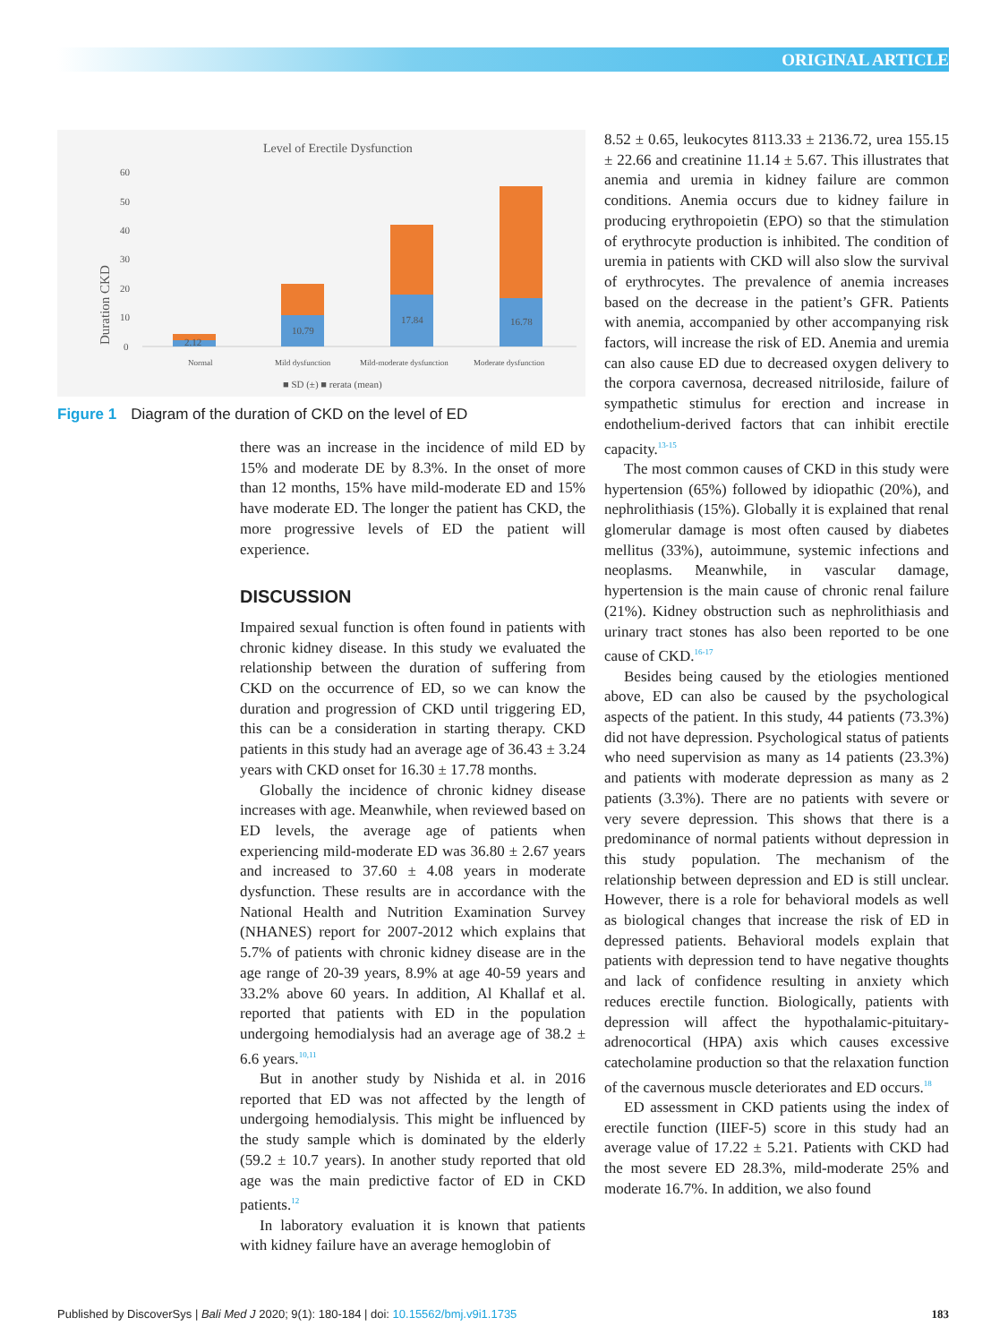ORIGINAL ARTICLE
Level of Erectile Dysfunction
60
50
40
30
20
10
0
Duration CKD
2.12
10.79
17.84
16.78
Normal
Mild dysfunction
Mild-moderate dysfunction
Moderate dysfunction
■ SD (±) ■ rerata (mean)
Figure 1 Diagram of the duration of CKD on the level of ED
there was an increase in the incidence of mild ED by 15% and moderate DE by 8.3%. In the onset of more than 12 months, 15% have mild-moderate ED and 15% have moderate ED. The longer the patient has CKD, the more progressive levels of ED the patient will experience.
DISCUSSION
Impaired sexual function is often found in patients with chronic kidney disease. In this study we evaluated the relationship between the duration of suffering from CKD on the occurrence of ED, so we can know the duration and progression of CKD until triggering ED, this can be a consideration in starting therapy. CKD patients in this study had an average age of 36.43 ± 3.24 years with CKD onset for 16.30 ± 17.78 months.
Globally the incidence of chronic kidney disease increases with age. Meanwhile, when reviewed based on ED levels, the average age of patients when experiencing mild-moderate ED was 36.80 ± 2.67 years and increased to 37.60 ± 4.08 years in moderate dysfunction. These results are in accordance with the National Health and Nutrition Examination Survey (NHANES) report for 2007-2012 which explains that 5.7% of patients with chronic kidney disease are in the age range of 20-39 years, 8.9% at age 40-59 years and 33.2% above 60 years. In addition, Al Khallaf et al. reported that patients with ED in the population undergoing hemodialysis had an average age of 38.2 ± 6.6 years.<sup>10,11</sup>
But in another study by Nishida et al. in 2016 reported that ED was not affected by the length of undergoing hemodialysis. This might be influenced by the study sample which is dominated by the elderly (59.2 ± 10.7 years). In another study reported that old age was the main predictive factor of ED in CKD patients.<sup>12</sup>
In laboratory evaluation it is known that patients with kidney failure have an average hemoglobin of
8.52 ± 0.65, leukocytes 8113.33 ± 2136.72, urea 155.15 ± 22.66 and creatinine 11.14 ± 5.67. This illustrates that anemia and uremia in kidney failure are common conditions. Anemia occurs due to kidney failure in producing erythropoietin (EPO) so that the stimulation of erythrocyte production is inhibited. The condition of uremia in patients with CKD will also slow the survival of erythrocytes. The prevalence of anemia increases based on the decrease in the patient’s GFR. Patients with anemia, accompanied by other accompanying risk factors, will increase the risk of ED. Anemia and uremia can also cause ED due to decreased oxygen delivery to the corpora cavernosa, decreased nitriloside, failure of sympathetic stimulus for erection and increase in endothelium-derived factors that can inhibit erectile capacity.<sup>13-15</sup>
The most common causes of CKD in this study were hypertension (65%) followed by idiopathic (20%), and nephrolithiasis (15%). Globally it is explained that renal glomerular damage is most often caused by diabetes mellitus (33%), autoimmune, systemic infections and neoplasms. Meanwhile, in vascular damage, hypertension is the main cause of chronic renal failure (21%). Kidney obstruction such as nephrolithiasis and urinary tract stones has also been reported to be one cause of CKD.<sup>16-17</sup>
Besides being caused by the etiologies mentioned above, ED can also be caused by the psychological aspects of the patient. In this study, 44 patients (73.3%) did not have depression. Psychological status of patients who need supervision as many as 14 patients (23.3%) and patients with moderate depression as many as 2 patients (3.3%). There are no patients with severe or very severe depression. This shows that there is a predominance of normal patients without depression in this study population. The mechanism of the relationship between depression and ED is still unclear. However, there is a role for behavioral models as well as biological changes that increase the risk of ED in depressed patients. Behavioral models explain that patients with depression tend to have negative thoughts and lack of confidence resulting in anxiety which reduces erectile function. Biologically, patients with depression will affect the hypothalamic-pituitary-adrenocortical (HPA) axis which causes excessive catecholamine production so that the relaxation function of the cavernous muscle deteriorates and ED occurs.<sup>18</sup>
ED assessment in CKD patients using the index of erectile function (IIEF-5) score in this study had an average value of 17.22 ± 5.21. Patients with CKD had the most severe ED 28.3%, mild-moderate 25% and moderate 16.7%. In addition, we also found
Published by DiscoverSys | Bali Med J 2020; 9(1): 180-184 | doi: 10.15562/bmj.v9i1.1735 183